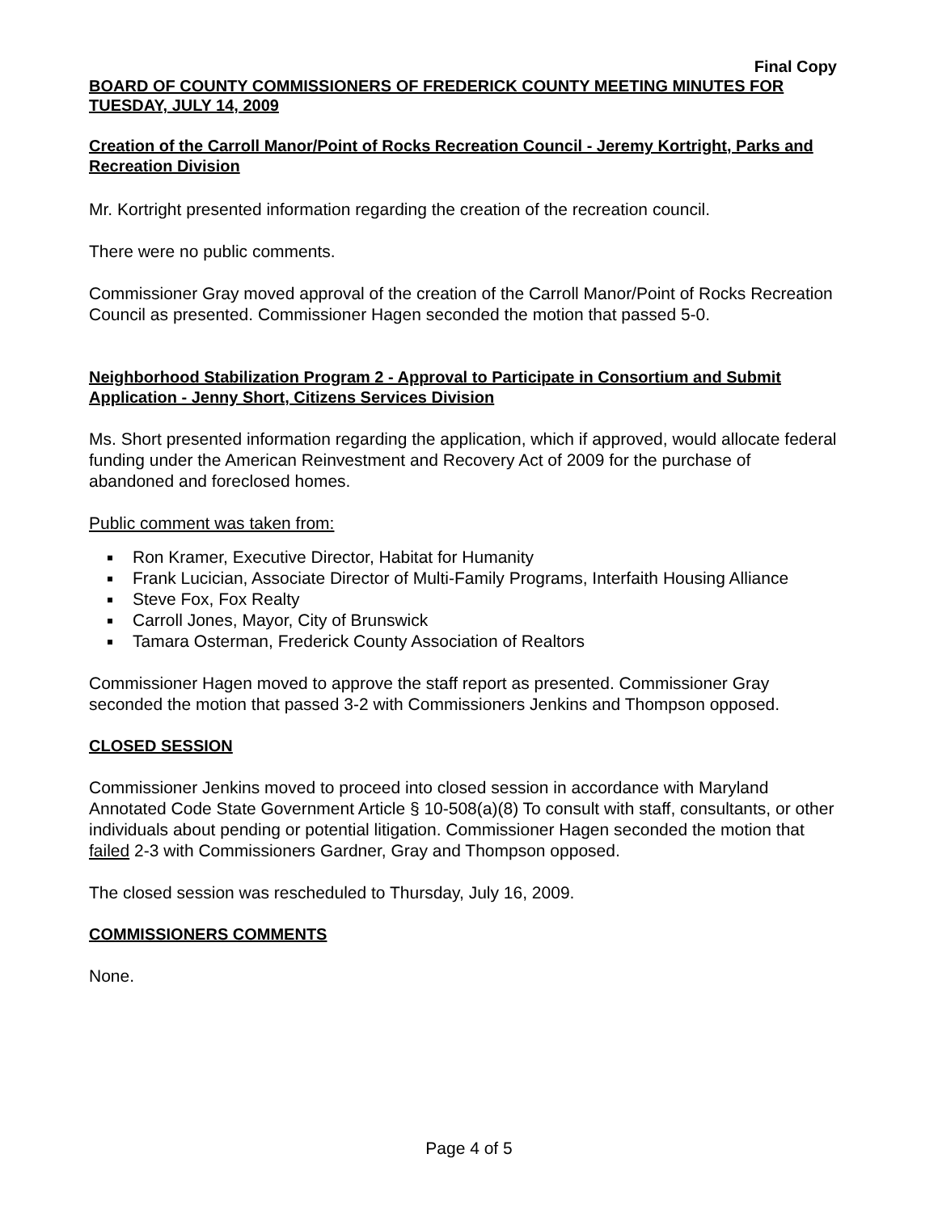Final Copy
BOARD OF COUNTY COMMISSIONERS OF FREDERICK COUNTY MEETING MINUTES FOR TUESDAY, JULY 14, 2009
Creation of the Carroll Manor/Point of Rocks Recreation Council - Jeremy Kortright, Parks and Recreation Division
Mr. Kortright presented information regarding the creation of the recreation council.
There were no public comments.
Commissioner Gray moved approval of the creation of the Carroll Manor/Point of Rocks Recreation Council as presented. Commissioner Hagen seconded the motion that passed 5-0.
Neighborhood Stabilization Program 2 - Approval to Participate in Consortium and Submit Application - Jenny Short, Citizens Services Division
Ms. Short presented information regarding the application, which if approved, would allocate federal funding under the American Reinvestment and Recovery Act of 2009 for the purchase of abandoned and foreclosed homes.
Public comment was taken from:
Ron Kramer, Executive Director, Habitat for Humanity
Frank Lucician, Associate Director of Multi-Family Programs, Interfaith Housing Alliance
Steve Fox, Fox Realty
Carroll Jones, Mayor, City of Brunswick
Tamara Osterman, Frederick County Association of Realtors
Commissioner Hagen moved to approve the staff report as presented. Commissioner Gray seconded the motion that passed 3-2 with Commissioners Jenkins and Thompson opposed.
CLOSED SESSION
Commissioner Jenkins moved to proceed into closed session in accordance with Maryland Annotated Code State Government Article § 10-508(a)(8) To consult with staff, consultants, or other individuals about pending or potential litigation. Commissioner Hagen seconded the motion that failed 2-3 with Commissioners Gardner, Gray and Thompson opposed.
The closed session was rescheduled to Thursday, July 16, 2009.
COMMISSIONERS COMMENTS
None.
Page 4 of 5